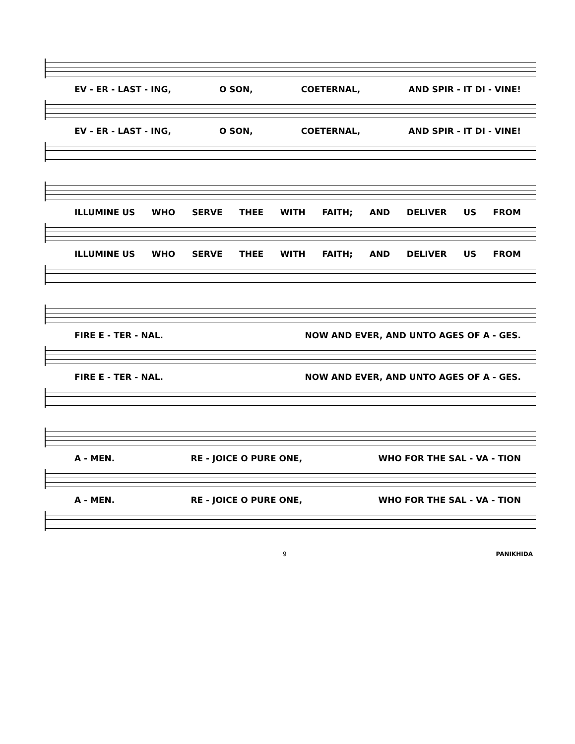EV - ER - LAST - ING, O SON, COETERNAL, AND SPIR - IT DI - VINE!
EV - ER - LAST - ING, O SON, COETERNAL, AND SPIR - IT DI - VINE!
ILLUMINE US WHO SERVE THEE WITH FAITH; AND DELIVER US FROM
ILLUMINE US WHO SERVE THEE WITH FAITH; AND DELIVER US FROM
FIRE E - TER - NAL. NOW AND EVER, AND UNTO AGES OF A - GES.
FIRE E - TER - NAL. NOW AND EVER, AND UNTO AGES OF A - GES.
A - MEN. RE - JOICE O PURE ONE, WHO FOR THE SAL - VA - TION
A - MEN. RE - JOICE O PURE ONE, WHO FOR THE SAL - VA - TION
9 PANIKHIDA